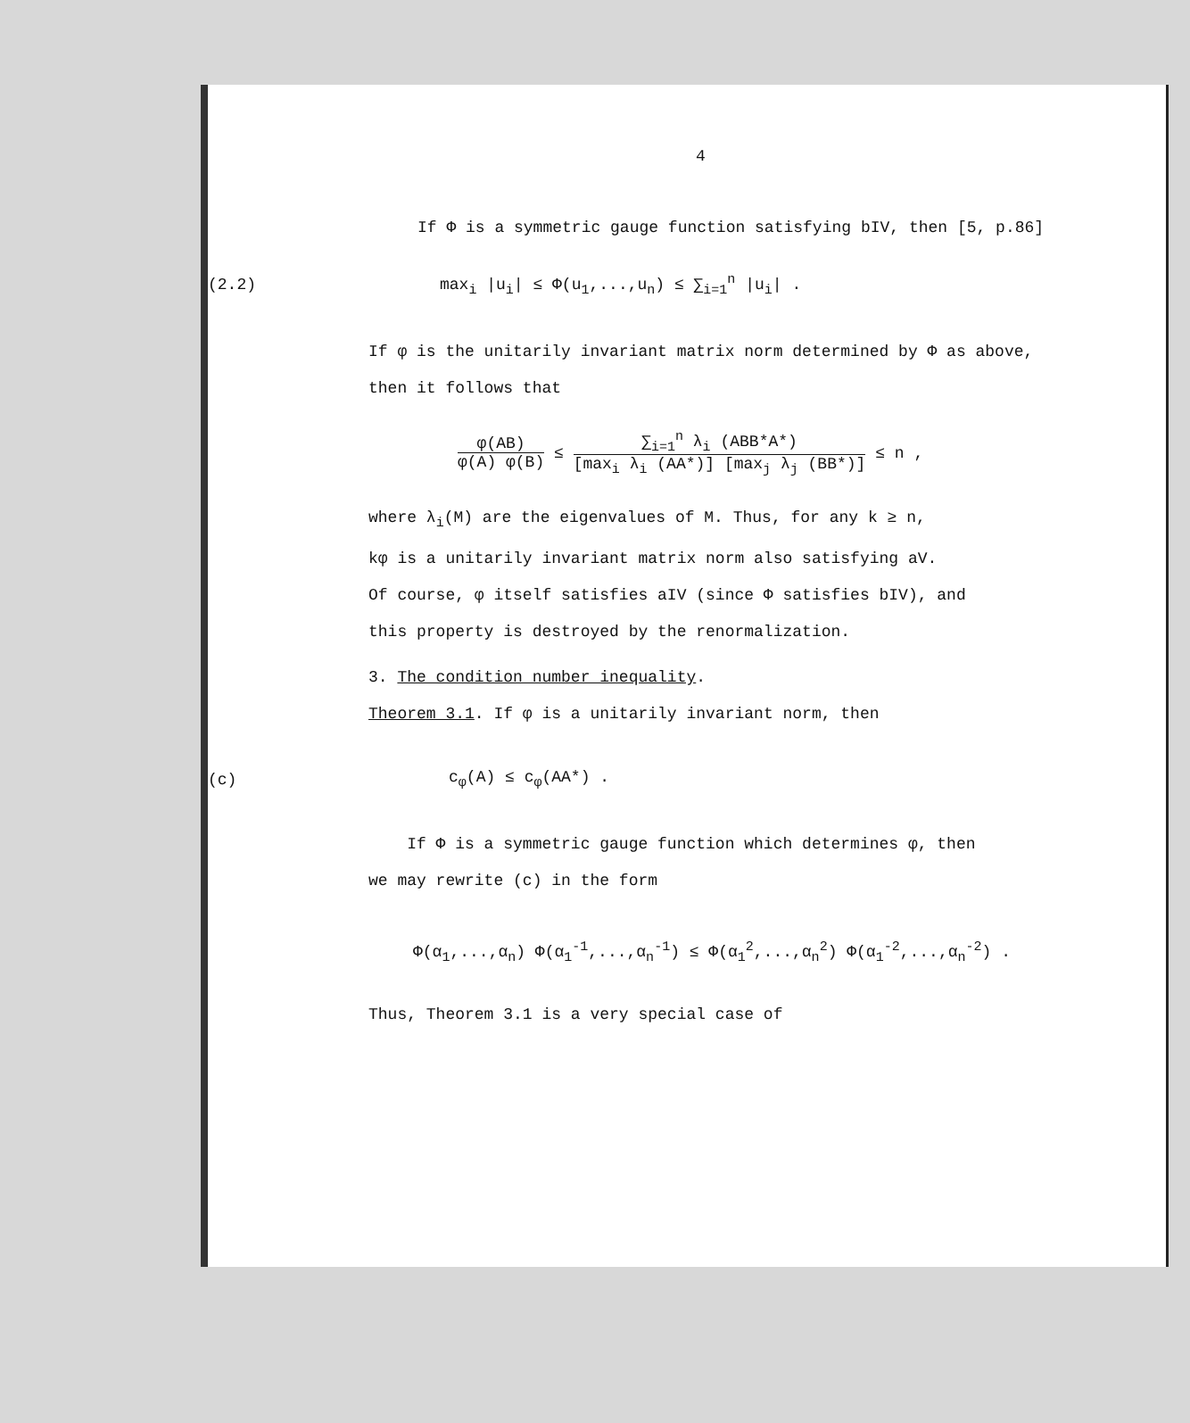4
If Φ is a symmetric gauge function satisfying bIV, then [5, p.86]
(2.2) max<sub>i</sub> |u<sub>i</sub>| ≤ Φ(u<sub>1</sub>,...,u<sub>n</sub>) ≤ ∑<sub>i=1</sub><sup>n</sup> |u<sub>i</sub>| .
If φ is the unitarily invariant matrix norm determined by Φ as above,
then it follows that
φ(AB) φ(A) φ(B) ≤ ∑<sub>i=1</sub><sup>n</sup> λ<sub>i</sub> (ABB*A*) [max<sub>i</sub> λ<sub>i</sub> (AA*)] [max<sub>j</sub> λ<sub>j</sub> (BB*)] ≤ n ,
where λ<sub>i</sub>(M) are the eigenvalues of M. Thus, for any k ≥ n,
kφ is a unitarily invariant matrix norm also satisfying aV.
Of course, φ itself satisfies aIV (since Φ satisfies bIV), and
this property is destroyed by the renormalization.
3. The condition number inequality.
Theorem 3.1. If φ is a unitarily invariant norm, then
(c) c<sub>φ</sub>(A) ≤ c<sub>φ</sub>(AA*) .
If Φ is a symmetric gauge function which determines φ, then
we may rewrite (c) in the form
Φ(α<sub>1</sub>,...,α<sub>n</sub>) Φ(α<sub>1</sub><sup>-1</sup>,...,α<sub>n</sub><sup>-1</sup>) ≤ Φ(α<sub>1</sub><sup>2</sup>,...,α<sub>n</sub><sup>2</sup>) Φ(α<sub>1</sub><sup>-2</sup>,...,α<sub>n</sub><sup>-2</sup>) .
Thus, Theorem 3.1 is a very special case of